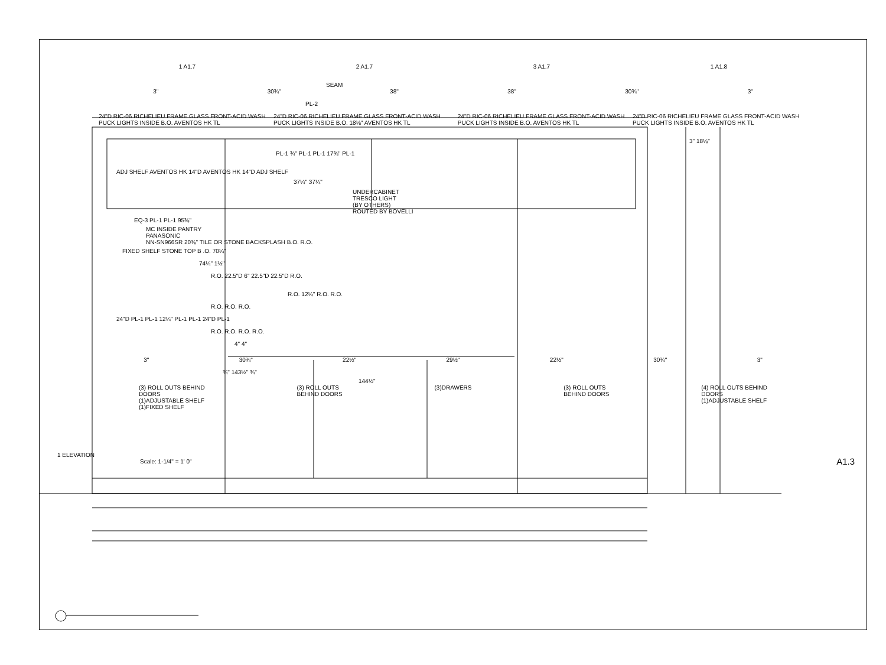1 A1.7 2 A1.7 3 A1.7 1 A1.8
SEAM
3" 30¾" 38" 38" 30¾" 3"
PL-2
24"D RIC-06 RICHELIEU FRAME GLASS FRONT-ACID WASH PUCK LIGHTS INSIDE B.O. AVENTOS HK TL 24"D RIC-06 RICHELIEU FRAME GLASS FRONT-ACID WASH PUCK LIGHTS INSIDE B.O. 18⅛" AVENTOS HK TL 24"D RIC-06 RICHELIEU FRAME GLASS FRONT-ACID WASH PUCK LIGHTS INSIDE B.O. AVENTOS HK TL 24"D RIC-06 RICHELIEU FRAME GLASS FRONT-ACID WASH PUCK LIGHTS INSIDE B.O. AVENTOS HK TL
3" 18⅛"
PL-1 ¾" PL-1 PL-1 17⅜" PL-1
ADJ SHELF AVENTOS HK 14"D AVENTOS HK 14"D ADJ SHELF
37¼" 37¼"
UNDERCABINET
TRESCO LIGHT
(BY OTHERS)
ROUTED BY BOVELLI
EQ-3 PL-1 PL-1 95⅜"
MC INSIDE PANTRY
PANASONIC
NN-SN966SR 20⅜" TILE OR STONE BACKSPLASH B.O. R.O.
FIXED SHELF STONE TOP B .O. 70¼"
74¼" 1½"
R.O. 22.5"D 6" 22.5"D 22.5"D R.O.
R.O. 12¼" R.O. R.O.
R.O. R.O. R.O.
24"D PL-1 PL-1 12¼" PL-1 PL-1 24"D PL-1
R.O. R.O. R.O. R.O.
4" 4"
3" 30¾" 22½" 29½" 22½" 30¾" 3"
¾" 143½" ¾"
144½"
(3) ROLL OUTS BEHIND
DOORS
(1)ADJUSTABLE SHELF
(1)FIXED SHELF (3) ROLL OUTS
BEHIND DOORS (3)DRAWERS (3) ROLL OUTS
BEHIND DOORS (4) ROLL OUTS BEHIND
DOORS
(1)ADJUSTABLE SHELF
1 ELEVATION
Scale: 1-1/4" = 1' 0" A1.3